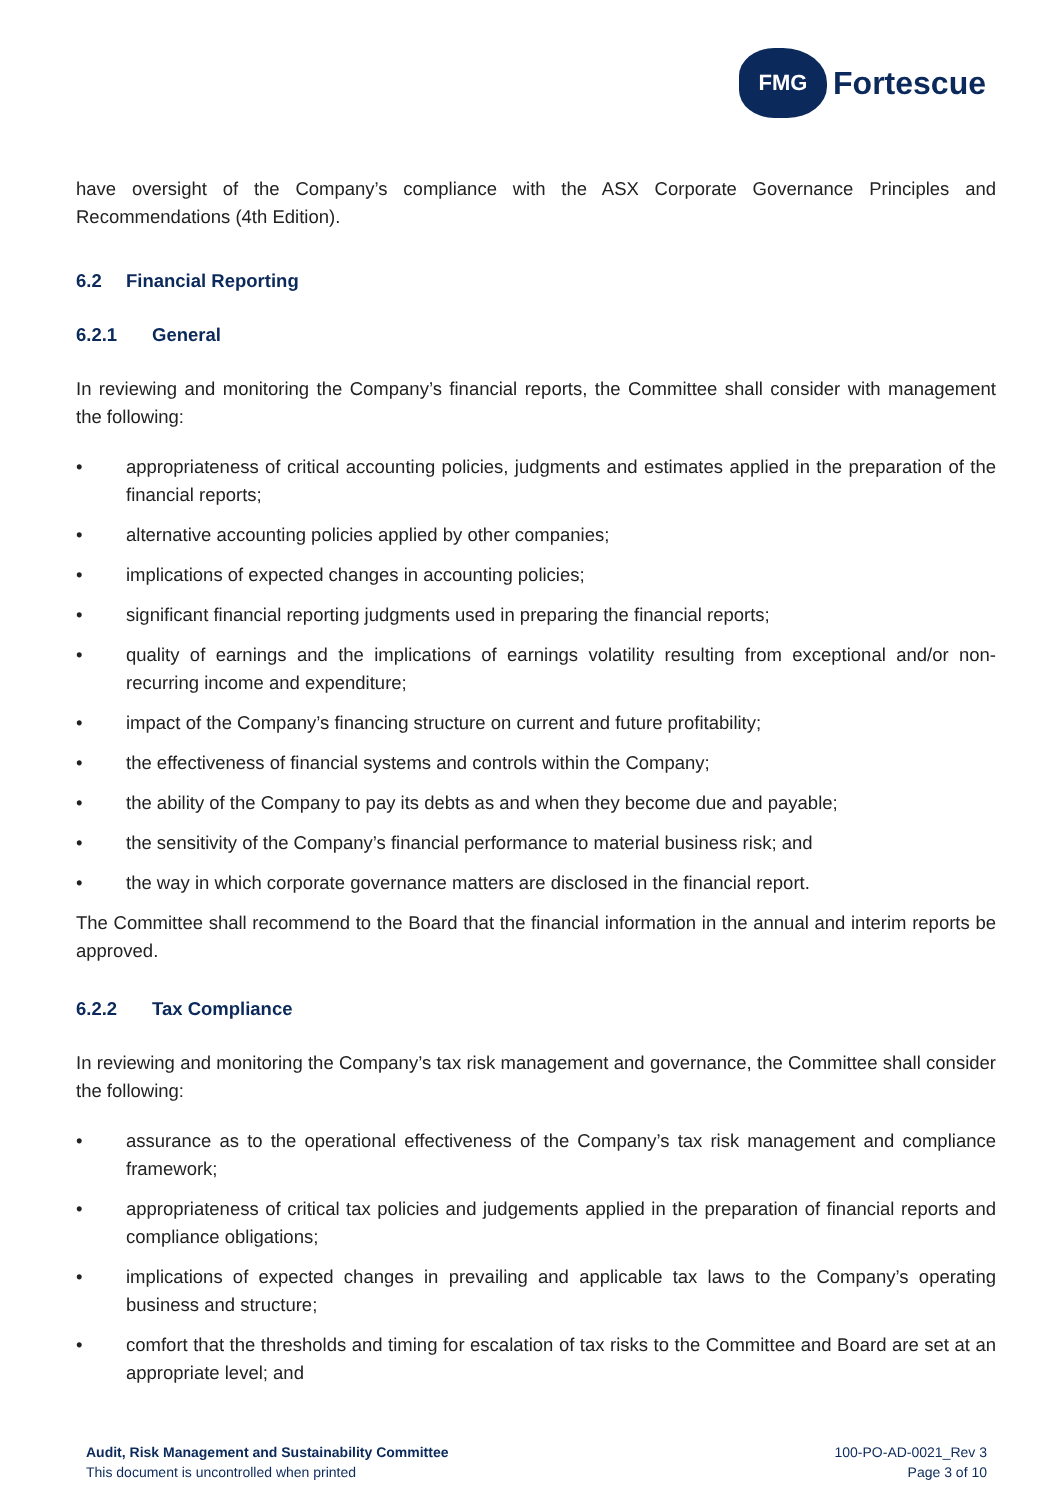FMG
Fortescue
have oversight of the Company’s compliance with the ASX Corporate Governance Principles and Recommendations (4th Edition).
6.2 Financial Reporting
6.2.1 General
In reviewing and monitoring the Company’s financial reports, the Committee shall consider with management the following:
• appropriateness of critical accounting policies, judgments and estimates applied in the preparation of the financial reports;
• alternative accounting policies applied by other companies;
• implications of expected changes in accounting policies;
• significant financial reporting judgments used in preparing the financial reports;
• quality of earnings and the implications of earnings volatility resulting from exceptional and/or non-recurring income and expenditure;
• impact of the Company’s financing structure on current and future profitability;
• the effectiveness of financial systems and controls within the Company;
• the ability of the Company to pay its debts as and when they become due and payable;
• the sensitivity of the Company’s financial performance to material business risk; and
• the way in which corporate governance matters are disclosed in the financial report.
The Committee shall recommend to the Board that the financial information in the annual and interim reports be approved.
6.2.2 Tax Compliance
In reviewing and monitoring the Company’s tax risk management and governance, the Committee shall consider the following:
• assurance as to the operational effectiveness of the Company’s tax risk management and compliance framework;
• appropriateness of critical tax policies and judgements applied in the preparation of financial reports and compliance obligations;
• implications of expected changes in prevailing and applicable tax laws to the Company’s operating business and structure;
• comfort that the thresholds and timing for escalation of tax risks to the Committee and Board are set at an appropriate level; and
Audit, Risk Management and Sustainability Committee
This document is uncontrolled when printed
100-PO-AD-0021_Rev 3
Page 3 of 10